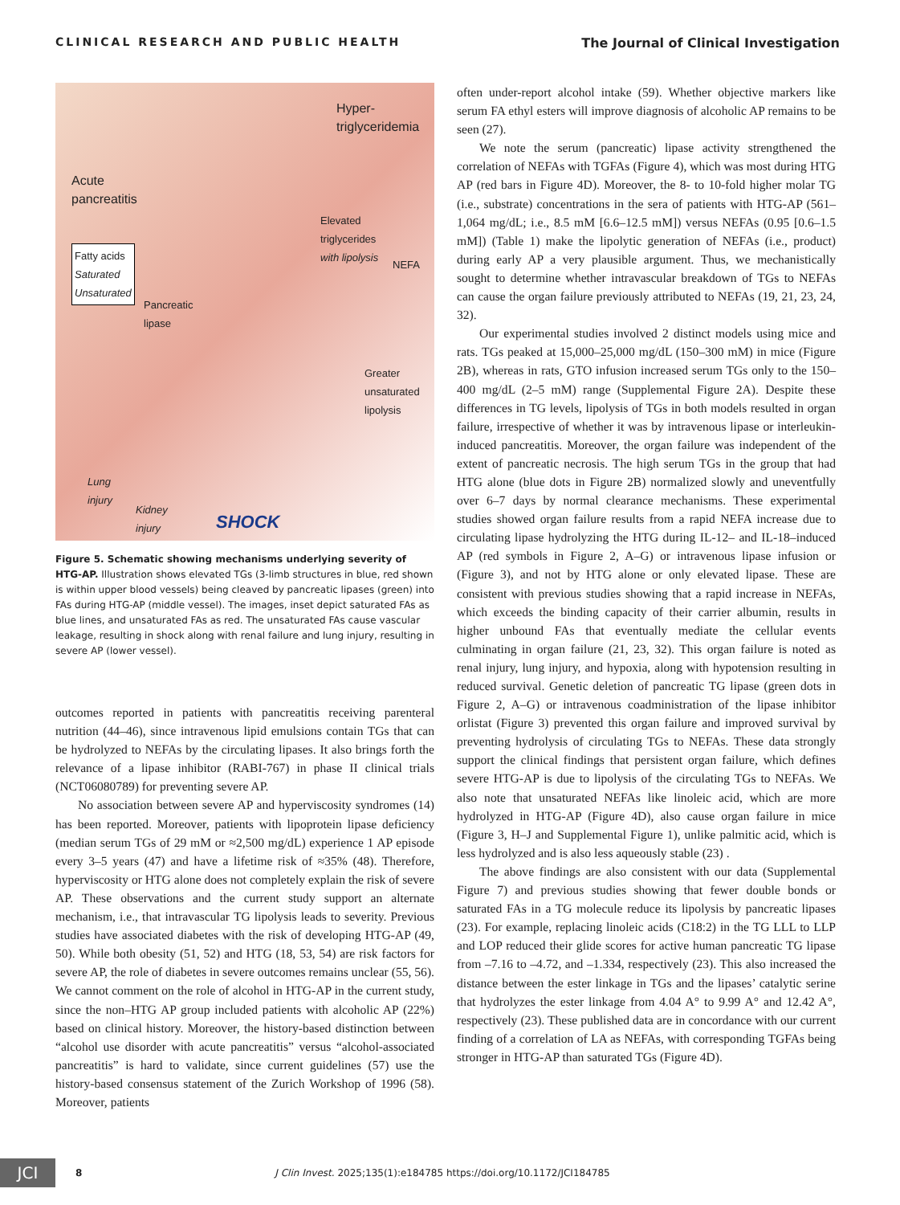CLINICAL RESEARCH AND PUBLIC HEALTH The Journal of Clinical Investigation
Hyper-
triglyceridemia
Acute
pancreatitis
Elevated
triglycerides
with lipolysis
Fatty acids
Saturated
Unsaturated
NEFA
Pancreatic
lipase
Greater
unsaturated
lipolysis
Lung
injury
Kidney
injury SHOCK
Figure 5. Schematic showing mechanisms underlying severity of HTG-AP. Illustration shows elevated TGs (3-limb structures in blue, red shown is within upper blood vessels) being cleaved by pancreatic lipases (green) into FAs during HTG-AP (middle vessel). The images, inset depict saturated FAs as blue lines, and unsaturated FAs as red. The unsaturated FAs cause vascular leakage, resulting in shock along with renal failure and lung injury, resulting in severe AP (lower vessel).
outcomes reported in patients with pancreatitis receiving parenteral nutrition (44–46), since intravenous lipid emulsions contain TGs that can be hydrolyzed to NEFAs by the circulating lipases. It also brings forth the relevance of a lipase inhibitor (RABI-767) in phase II clinical trials (NCT06080789) for preventing severe AP.
No association between severe AP and hyperviscosity syndromes (14) has been reported. Moreover, patients with lipoprotein lipase deficiency (median serum TGs of 29 mM or ≈2,500 mg/dL) experience 1 AP episode every 3–5 years (47) and have a lifetime risk of ≈35% (48). Therefore, hyperviscosity or HTG alone does not completely explain the risk of severe AP. These observations and the current study support an alternate mechanism, i.e., that intravascular TG lipolysis leads to severity. Previous studies have associated diabetes with the risk of developing HTG-AP (49, 50). While both obesity (51, 52) and HTG (18, 53, 54) are risk factors for severe AP, the role of diabetes in severe outcomes remains unclear (55, 56). We cannot comment on the role of alcohol in HTG-AP in the current study, since the non–HTG AP group included patients with alcoholic AP (22%) based on clinical history. Moreover, the history-based distinction between “alcohol use disorder with acute pancreatitis” versus “alcohol-associated pancreatitis” is hard to validate, since current guidelines (57) use the history-based consensus statement of the Zurich Workshop of 1996 (58). Moreover, patients
often under-report alcohol intake (59). Whether objective markers like serum FA ethyl esters will improve diagnosis of alcoholic AP remains to be seen (27).
We note the serum (pancreatic) lipase activity strengthened the correlation of NEFAs with TGFAs (Figure 4), which was most during HTG AP (red bars in Figure 4D). Moreover, the 8- to 10-fold higher molar TG (i.e., substrate) concentrations in the sera of patients with HTG-AP (561–1,064 mg/dL; i.e., 8.5 mM [6.6–12.5 mM]) versus NEFAs (0.95 [0.6–1.5 mM]) (Table 1) make the lipolytic generation of NEFAs (i.e., product) during early AP a very plausible argument. Thus, we mechanistically sought to determine whether intravascular breakdown of TGs to NEFAs can cause the organ failure previously attributed to NEFAs (19, 21, 23, 24, 32).
Our experimental studies involved 2 distinct models using mice and rats. TGs peaked at 15,000–25,000 mg/dL (150–300 mM) in mice (Figure 2B), whereas in rats, GTO infusion increased serum TGs only to the 150–400 mg/dL (2–5 mM) range (Supplemental Figure 2A). Despite these differences in TG levels, lipolysis of TGs in both models resulted in organ failure, irrespective of whether it was by intravenous lipase or interleukin-induced pancreatitis. Moreover, the organ failure was independent of the extent of pancreatic necrosis. The high serum TGs in the group that had HTG alone (blue dots in Figure 2B) normalized slowly and uneventfully over 6–7 days by normal clearance mechanisms. These experimental studies showed organ failure results from a rapid NEFA increase due to circulating lipase hydrolyzing the HTG during IL-12– and IL-18–induced AP (red symbols in Figure 2, A–G) or intravenous lipase infusion or (Figure 3), and not by HTG alone or only elevated lipase. These are consistent with previous studies showing that a rapid increase in NEFAs, which exceeds the binding capacity of their carrier albumin, results in higher unbound FAs that eventually mediate the cellular events culminating in organ failure (21, 23, 32). This organ failure is noted as renal injury, lung injury, and hypoxia, along with hypotension resulting in reduced survival. Genetic deletion of pancreatic TG lipase (green dots in Figure 2, A–G) or intravenous coadministration of the lipase inhibitor orlistat (Figure 3) prevented this organ failure and improved survival by preventing hydrolysis of circulating TGs to NEFAs. These data strongly support the clinical findings that persistent organ failure, which defines severe HTG-AP is due to lipolysis of the circulating TGs to NEFAs. We also note that unsaturated NEFAs like linoleic acid, which are more hydrolyzed in HTG-AP (Figure 4D), also cause organ failure in mice (Figure 3, H–J and Supplemental Figure 1), unlike palmitic acid, which is less hydrolyzed and is also less aqueously stable (23) .
The above findings are also consistent with our data (Supplemental Figure 7) and previous studies showing that fewer double bonds or saturated FAs in a TG molecule reduce its lipolysis by pancreatic lipases (23). For example, replacing linoleic acids (C18:2) in the TG LLL to LLP and LOP reduced their glide scores for active human pancreatic TG lipase from –7.16 to –4.72, and –1.334, respectively (23). This also increased the distance between the ester linkage in TGs and the lipases’ catalytic serine that hydrolyzes the ester linkage from 4.04 A° to 9.99 A° and 12.42 A°, respectively (23). These published data are in concordance with our current finding of a correlation of LA as NEFAs, with corresponding TGFAs being stronger in HTG-AP than saturated TGs (Figure 4D).
JCI
8 J Clin Invest. 2025;135(1):e184785 https://doi.org/10.1172/JCI184785